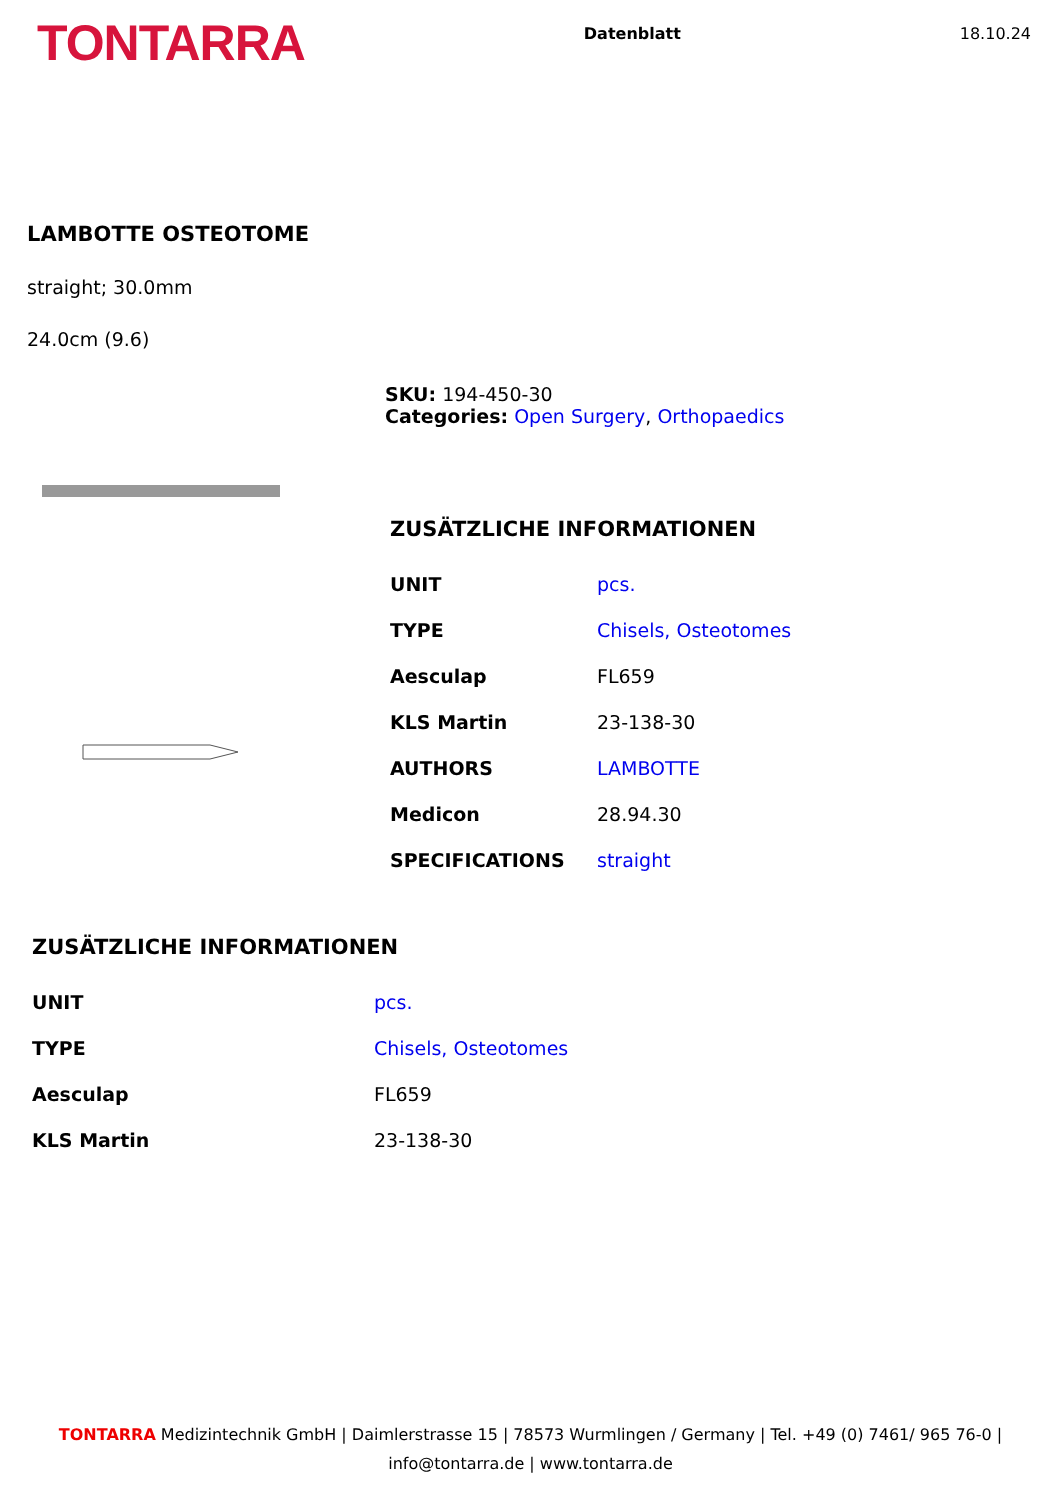TONTARRA
Datenblatt 18.10.24
LAMBOTTE OSTEOTOME
straight; 30.0mm
24.0cm (9.6)
SKU: 194-450-30
Categories: Open Surgery, Orthopaedics
ZUSÄTZLICHE INFORMATIONEN
| UNIT | pcs. |
| TYPE | Chisels, Osteotomes |
| Aesculap | FL659 |
| KLS Martin | 23-138-30 |
| AUTHORS | LAMBOTTE |
| Medicon | 28.94.30 |
| SPECIFICATIONS | straight |
ZUSÄTZLICHE INFORMATIONEN
| UNIT | pcs. |
| TYPE | Chisels, Osteotomes |
| Aesculap | FL659 |
| KLS Martin | 23-138-30 |
TONTARRA Medizintechnik GmbH | Daimlerstrasse 15 | 78573 Wurmlingen / Germany | Tel. +49 (0) 7461/ 965 76-0 |
info@tontarra.de | www.tontarra.de